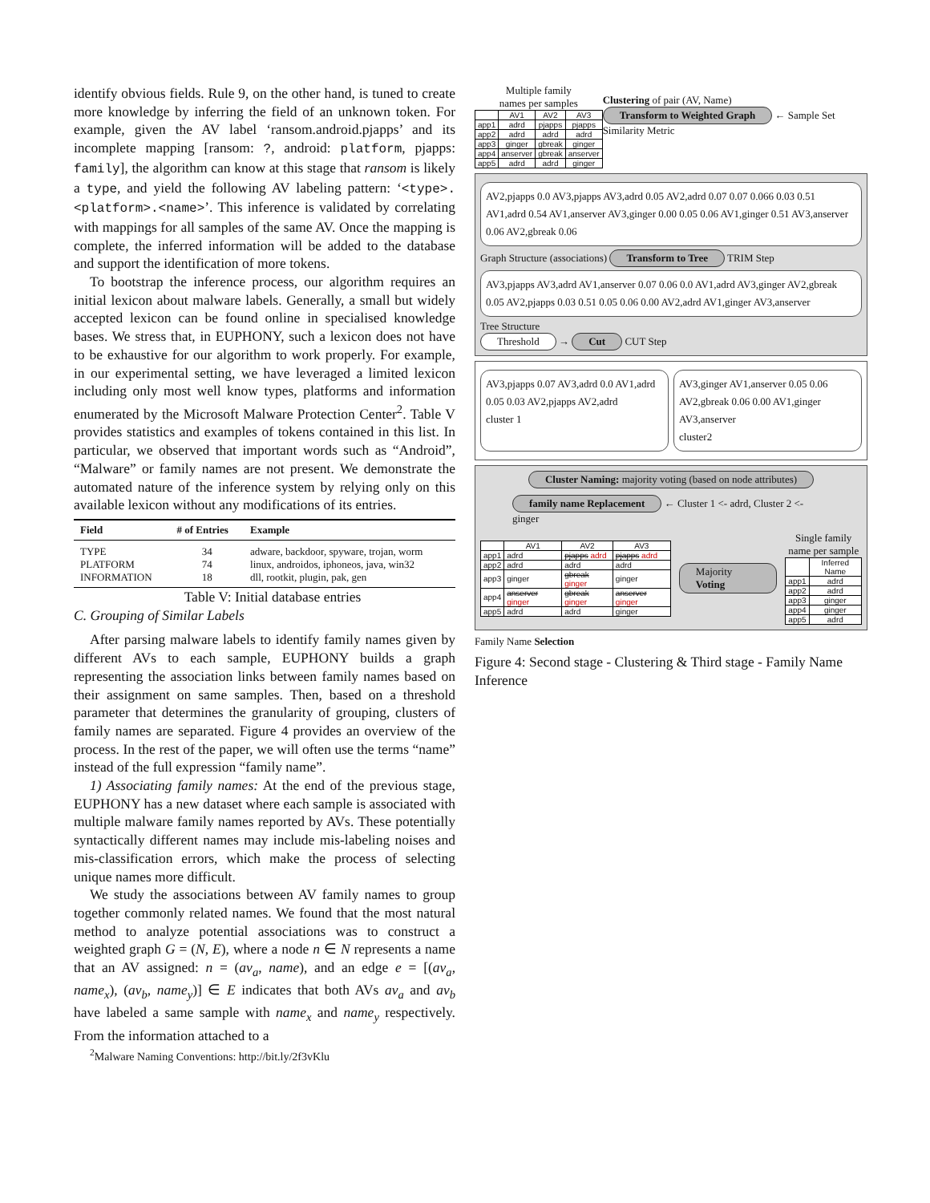identify obvious fields. Rule 9, on the other hand, is tuned to create more knowledge by inferring the field of an unknown token. For example, given the AV label ‘ransom.android.pjapps’ and its incomplete mapping [ransom: ?, android: platform, pjapps: family], the algorithm can know at this stage that ransom is likely a type, and yield the following AV labeling pattern: ‘<type>.<platform>.<name>’. This inference is validated by correlating with mappings for all samples of the same AV. Once the mapping is complete, the inferred information will be added to the database and support the identification of more tokens.
To bootstrap the inference process, our algorithm requires an initial lexicon about malware labels. Generally, a small but widely accepted lexicon can be found online in specialised knowledge bases. We stress that, in EUPHONY, such a lexicon does not have to be exhaustive for our algorithm to work properly. For example, in our experimental setting, we have leveraged a limited lexicon including only most well know types, platforms and information enumerated by the Microsoft Malware Protection Center<sup>2</sup>. Table V provides statistics and examples of tokens contained in this list. In particular, we observed that important words such as “Android”, “Malware” or family names are not present. We demonstrate the automated nature of the inference system by relying only on this available lexicon without any modifications of its entries.
| Field | # of Entries | Example |
| --- | --- | --- |
| TYPE | 34 | adware, backdoor, spyware, trojan, worm |
| PLATFORM | 74 | linux, androidos, iphoneos, java, win32 |
| INFORMATION | 18 | dll, rootkit, plugin, pak, gen |
Table V: Initial database entries
C. Grouping of Similar Labels
After parsing malware labels to identify family names given by different AVs to each sample, EUPHONY builds a graph representing the association links between family names based on their assignment on same samples. Then, based on a threshold parameter that determines the granularity of grouping, clusters of family names are separated. Figure 4 provides an overview of the process. In the rest of the paper, we will often use the terms “name” instead of the full expression “family name”.
1) Associating family names: At the end of the previous stage, EUPHONY has a new dataset where each sample is associated with multiple malware family names reported by AVs. These potentially syntactically different names may include mis-labeling noises and mis-classification errors, which make the process of selecting unique names more difficult.
We study the associations between AV family names to group together commonly related names. We found that the most natural method to analyze potential associations was to construct a weighted graph G = (N, E), where a node n ∈ N represents a name that an AV assigned: n = (av<sub>a</sub>, name), and an edge e = [(av<sub>a</sub>, name<sub>x</sub>), (av<sub>b</sub>, name<sub>y</sub>)] ∈ E indicates that both AVs av<sub>a</sub> and av<sub>b</sub> have labeled a same sample with name<sub>x</sub> and name<sub>y</sub> respectively. From the information attached to a
<sup>2</sup> Malware Naming Conventions: http://bit.ly/2f3vKlu
Multiple family
names per samples
| | AV1 | AV2 | AV3 |
| --- | --- | --- | --- |
| app1 | adrd | pjapps | pjapps |
| app2 | adrd | adrd | adrd |
| app3 | ginger | gbreak | ginger |
| app4 | anserver | gbreak | anserver |
| app5 | adrd | adrd | ginger |
Clustering of pair (AV, Name)
Transform to Weighted Graph ← Sample Set Similarity Metric
AV2,pjapps 0.0 AV3,pjapps AV3,adrd 0.05 AV2,adrd 0.07 0.07 0.066 0.03 0.51 AV1,adrd 0.54 AV1,anserver AV3,ginger 0.00 0.05 0.06 AV1,ginger 0.51 AV3,anserver 0.06 AV2,gbreak 0.06
Graph Structure (associations) Transform to Tree TRIM Step
AV3,pjapps AV3,adrd AV1,anserver 0.07 0.06 0.0 AV1,adrd AV3,ginger AV2,gbreak 0.05 AV2,pjapps 0.03 0.51 0.05 0.06 0.00 AV2,adrd AV1,ginger AV3,anserver
Tree Structure
Threshold → Cut CUT Step
AV3,pjapps 0.07 AV3,adrd 0.0 AV1,adrd 0.05 0.03 AV2,pjapps AV2,adrd
cluster 1
AV3,ginger AV1,anserver 0.05 0.06 AV2,gbreak 0.06 0.00 AV1,ginger AV3,anserver
cluster2
Cluster Naming: majority voting (based on node attributes)
family name Replacement ← Cluster 1 <- adrd, Cluster 2 <- ginger
| | AV1 | AV2 | AV3 |
| --- | --- | --- | --- |
| app1 | adrd | pjapps adrd | pjapps adrd |
| app2 | adrd | adrd | adrd |
| app3 | ginger | gbreak ginger | ginger |
| app4 | anserver ginger | gbreak ginger | anserver ginger |
| app5 | adrd | adrd | ginger |
Majority Voting
Single family
name per sample
| | Inferred Name |
| --- | --- |
| app1 | adrd |
| app2 | adrd |
| app3 | ginger |
| app4 | ginger |
| app5 | adrd |
Family Name Selection
Figure 4: Second stage - Clustering & Third stage - Family Name Inference